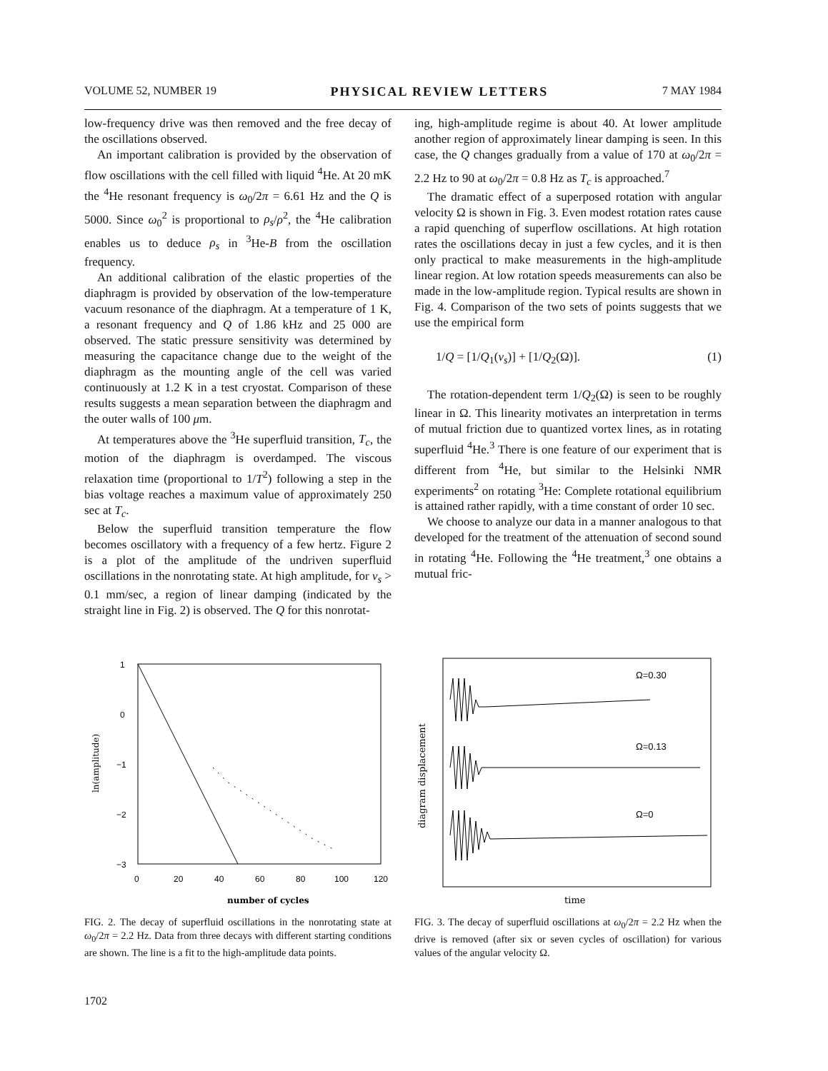VOLUME 52, NUMBER 19 PHYSICAL REVIEW LETTERS 7 MAY 1984
low-frequency drive was then removed and the free decay of the oscillations observed.
An important calibration is provided by the observation of flow oscillations with the cell filled with liquid <sup>4</sup>He. At 20 mK the <sup>4</sup>He resonant frequency is ω<sub>0</sub>/2π = 6.61 Hz and the Q is 5000. Since ω<sub>0</sub><sup>2</sup> is proportional to ρ<sub>s</sub>/ρ<sup>2</sup>, the <sup>4</sup>He calibration enables us to deduce ρ<sub>s</sub> in <sup>3</sup>He-B from the oscillation frequency.
An additional calibration of the elastic properties of the diaphragm is provided by observation of the low-temperature vacuum resonance of the diaphragm. At a temperature of 1 K, a resonant frequency and Q of 1.86 kHz and 25 000 are observed. The static pressure sensitivity was determined by measuring the capacitance change due to the weight of the diaphragm as the mounting angle of the cell was varied continuously at 1.2 K in a test cryostat. Comparison of these results suggests a mean separation between the diaphragm and the outer walls of 100 μm.
At temperatures above the <sup>3</sup>He superfluid transition, T<sub>c</sub>, the motion of the diaphragm is overdamped. The viscous relaxation time (proportional to 1/T<sup>2</sup>) following a step in the bias voltage reaches a maximum value of approximately 250 sec at T<sub>c</sub>.
Below the superfluid transition temperature the flow becomes oscillatory with a frequency of a few hertz. Figure 2 is a plot of the amplitude of the undriven superfluid oscillations in the nonrotating state. At high amplitude, for v<sub>s</sub> > 0.1 mm/sec, a region of linear damping (indicated by the straight line in Fig. 2) is observed. The Q for this nonrotat-
ing, high-amplitude regime is about 40. At lower amplitude another region of approximately linear damping is seen. In this case, the Q changes gradually from a value of 170 at ω<sub>0</sub>/2π = 2.2 Hz to 90 at ω<sub>0</sub>/2π = 0.8 Hz as T<sub>c</sub> is approached.<sup>7</sup>
The dramatic effect of a superposed rotation with angular velocity Ω is shown in Fig. 3. Even modest rotation rates cause a rapid quenching of superflow oscillations. At high rotation rates the oscillations decay in just a few cycles, and it is then only practical to make measurements in the high-amplitude linear region. At low rotation speeds measurements can also be made in the low-amplitude region. Typical results are shown in Fig. 4. Comparison of the two sets of points suggests that we use the empirical form
1/Q = [1/Q<sub>1</sub>(v<sub>s</sub>)] + [1/Q<sub>2</sub>(Ω)]. (1)
The rotation-dependent term 1/Q<sub>2</sub>(Ω) is seen to be roughly linear in Ω. This linearity motivates an interpretation in terms of mutual friction due to quantized vortex lines, as in rotating superfluid <sup>4</sup>He.<sup>3</sup> There is one feature of our experiment that is different from <sup>4</sup>He, but similar to the Helsinki NMR experiments<sup>2</sup> on rotating <sup>3</sup>He: Complete rotational equilibrium is attained rather rapidly, with a time constant of order 10 sec.
We choose to analyze our data in a manner analogous to that developed for the treatment of the attenuation of second sound in rotating <sup>4</sup>He. Following the <sup>4</sup>He treatment,<sup>3</sup> one obtains a mutual fric-
1
0
−1
−2
−3
0
20
40
60
80
100
120
ln(amplitude)
number of cycles
FIG. 2. The decay of superfluid oscillations in the nonrotating state at ω<sub>0</sub>/2π = 2.2 Hz. Data from three decays with different starting conditions are shown. The line is a fit to the high-amplitude data points.
diagram displacement
Ω=0.30
Ω=0.13
Ω=0
time
FIG. 3. The decay of superfluid oscillations at ω<sub>0</sub>/2π = 2.2 Hz when the drive is removed (after six or seven cycles of oscillation) for various values of the angular velocity Ω.
1702